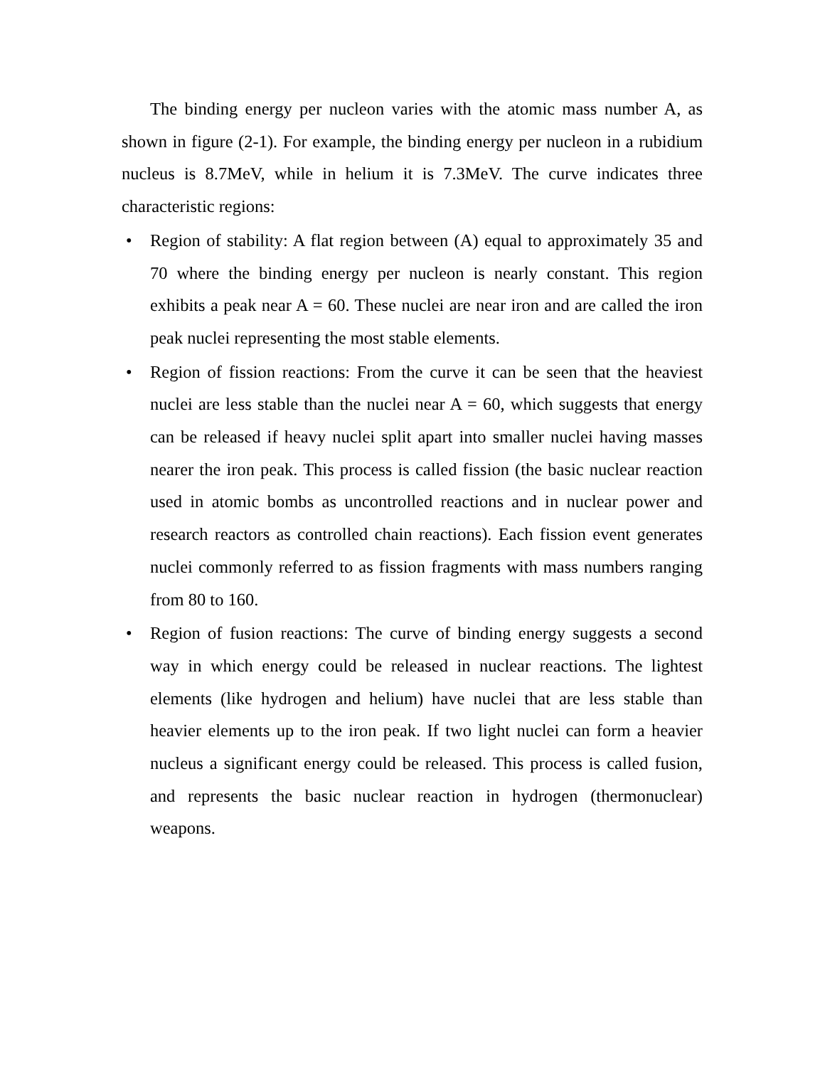The binding energy per nucleon varies with the atomic mass number A, as shown in figure (2-1). For example, the binding energy per nucleon in a rubidium nucleus is 8.7MeV, while in helium it is 7.3MeV. The curve indicates three characteristic regions:
• Region of stability: A flat region between (A) equal to approximately 35 and 70 where the binding energy per nucleon is nearly constant. This region exhibits a peak near A = 60. These nuclei are near iron and are called the iron peak nuclei representing the most stable elements.
• Region of fission reactions: From the curve it can be seen that the heaviest nuclei are less stable than the nuclei near A = 60, which suggests that energy can be released if heavy nuclei split apart into smaller nuclei having masses nearer the iron peak. This process is called fission (the basic nuclear reaction used in atomic bombs as uncontrolled reactions and in nuclear power and research reactors as controlled chain reactions). Each fission event generates nuclei commonly referred to as fission fragments with mass numbers ranging from 80 to 160.
• Region of fusion reactions: The curve of binding energy suggests a second way in which energy could be released in nuclear reactions. The lightest elements (like hydrogen and helium) have nuclei that are less stable than heavier elements up to the iron peak. If two light nuclei can form a heavier nucleus a significant energy could be released. This process is called fusion, and represents the basic nuclear reaction in hydrogen (thermonuclear) weapons.